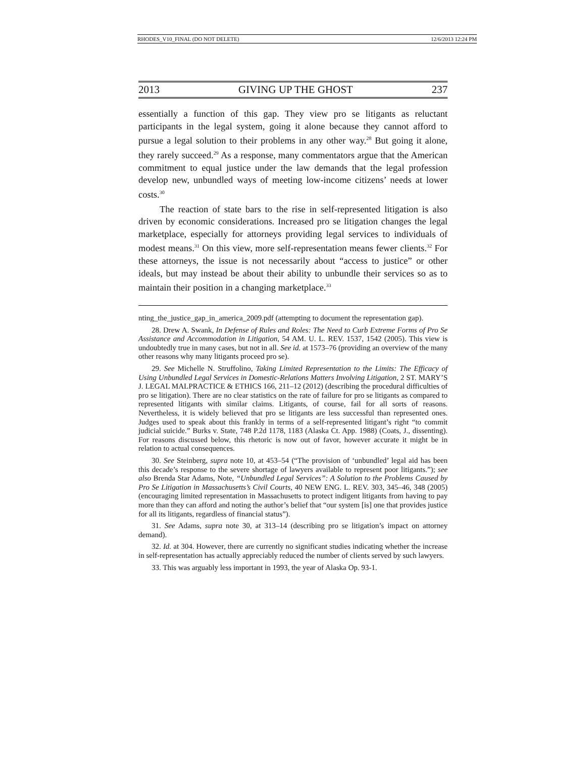RHODES_V10_FINAL (DO NOT DELETE) 12/6/2013 12:24 PM
2013 GIVING UP THE GHOST 237
essentially a function of this gap. They view pro se litigants as reluctant participants in the legal system, going it alone because they cannot afford to pursue a legal solution to their problems in any other way.<sup>28</sup> But going it alone, they rarely succeed.<sup>29</sup> As a response, many commentators argue that the American commitment to equal justice under the law demands that the legal profession develop new, unbundled ways of meeting low-income citizens’ needs at lower costs.<sup>30</sup>
The reaction of state bars to the rise in self-represented litigation is also driven by economic considerations. Increased pro se litigation changes the legal marketplace, especially for attorneys providing legal services to individuals of modest means.<sup>31</sup> On this view, more self-representation means fewer clients.<sup>32</sup> For these attorneys, the issue is not necessarily about “access to justice” or other ideals, but may instead be about their ability to unbundle their services so as to maintain their position in a changing marketplace.<sup>33</sup>
nting_the_justice_gap_in_america_2009.pdf (attempting to document the representation gap).
28. Drew A. Swank, In Defense of Rules and Roles: The Need to Curb Extreme Forms of Pro Se Assistance and Accommodation in Litigation, 54 AM. U. L. REV. 1537, 1542 (2005). This view is undoubtedly true in many cases, but not in all. See id. at 1573–76 (providing an overview of the many other reasons why many litigants proceed pro se).
29. See Michelle N. Struffolino, Taking Limited Representation to the Limits: The Efficacy of Using Unbundled Legal Services in Domestic-Relations Matters Involving Litigation, 2 ST. MARY’S J. LEGAL MALPRACTICE & ETHICS 166, 211–12 (2012) (describing the procedural difficulties of pro se litigation). There are no clear statistics on the rate of failure for pro se litigants as compared to represented litigants with similar claims. Litigants, of course, fail for all sorts of reasons. Nevertheless, it is widely believed that pro se litigants are less successful than represented ones. Judges used to speak about this frankly in terms of a self-represented litigant’s right “to commit judicial suicide.” Burks v. State, 748 P.2d 1178, 1183 (Alaska Ct. App. 1988) (Coats, J., dissenting). For reasons discussed below, this rhetoric is now out of favor, however accurate it might be in relation to actual consequences.
30. See Steinberg, supra note 10, at 453–54 (“The provision of ‘unbundled’ legal aid has been this decade’s response to the severe shortage of lawyers available to represent poor litigants.”); see also Brenda Star Adams, Note, “Unbundled Legal Services”: A Solution to the Problems Caused by Pro Se Litigation in Massachusetts’s Civil Courts, 40 NEW ENG. L. REV. 303, 345–46, 348 (2005) (encouraging limited representation in Massachusetts to protect indigent litigants from having to pay more than they can afford and noting the author’s belief that “our system [is] one that provides justice for all its litigants, regardless of financial status”).
31. See Adams, supra note 30, at 313–14 (describing pro se litigation’s impact on attorney demand).
32. Id. at 304. However, there are currently no significant studies indicating whether the increase in self-representation has actually appreciably reduced the number of clients served by such lawyers.
33. This was arguably less important in 1993, the year of Alaska Op. 93-1.